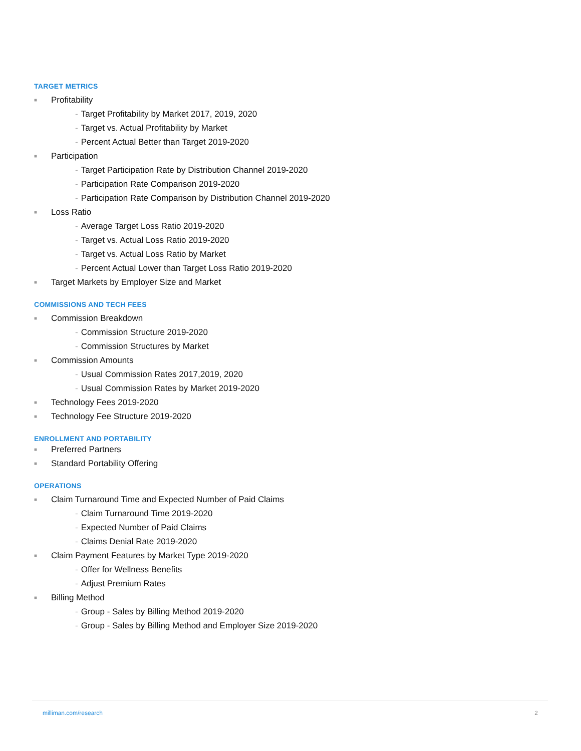TARGET METRICS
■ Profitability
- Target Profitability by Market 2017, 2019, 2020
- Target vs. Actual Profitability by Market
- Percent Actual Better than Target 2019-2020
■ Participation
- Target Participation Rate by Distribution Channel 2019-2020
- Participation Rate Comparison 2019-2020
- Participation Rate Comparison by Distribution Channel 2019-2020
■ Loss Ratio
- Average Target Loss Ratio 2019-2020
- Target vs. Actual Loss Ratio 2019-2020
- Target vs. Actual Loss Ratio by Market
- Percent Actual Lower than Target Loss Ratio 2019-2020
■ Target Markets by Employer Size and Market
COMMISSIONS AND TECH FEES
■ Commission Breakdown
- Commission Structure 2019-2020
- Commission Structures by Market
■ Commission Amounts
- Usual Commission Rates 2017,2019, 2020
- Usual Commission Rates by Market 2019-2020
■ Technology Fees 2019-2020
■ Technology Fee Structure 2019-2020
ENROLLMENT AND PORTABILITY
■ Preferred Partners
■ Standard Portability Offering
OPERATIONS
■ Claim Turnaround Time and Expected Number of Paid Claims
- Claim Turnaround Time 2019-2020
- Expected Number of Paid Claims
- Claims Denial Rate 2019-2020
■ Claim Payment Features by Market Type 2019-2020
- Offer for Wellness Benefits
- Adjust Premium Rates
■ Billing Method
- Group - Sales by Billing Method 2019-2020
- Group - Sales by Billing Method and Employer Size 2019-2020
milliman.com/research 2